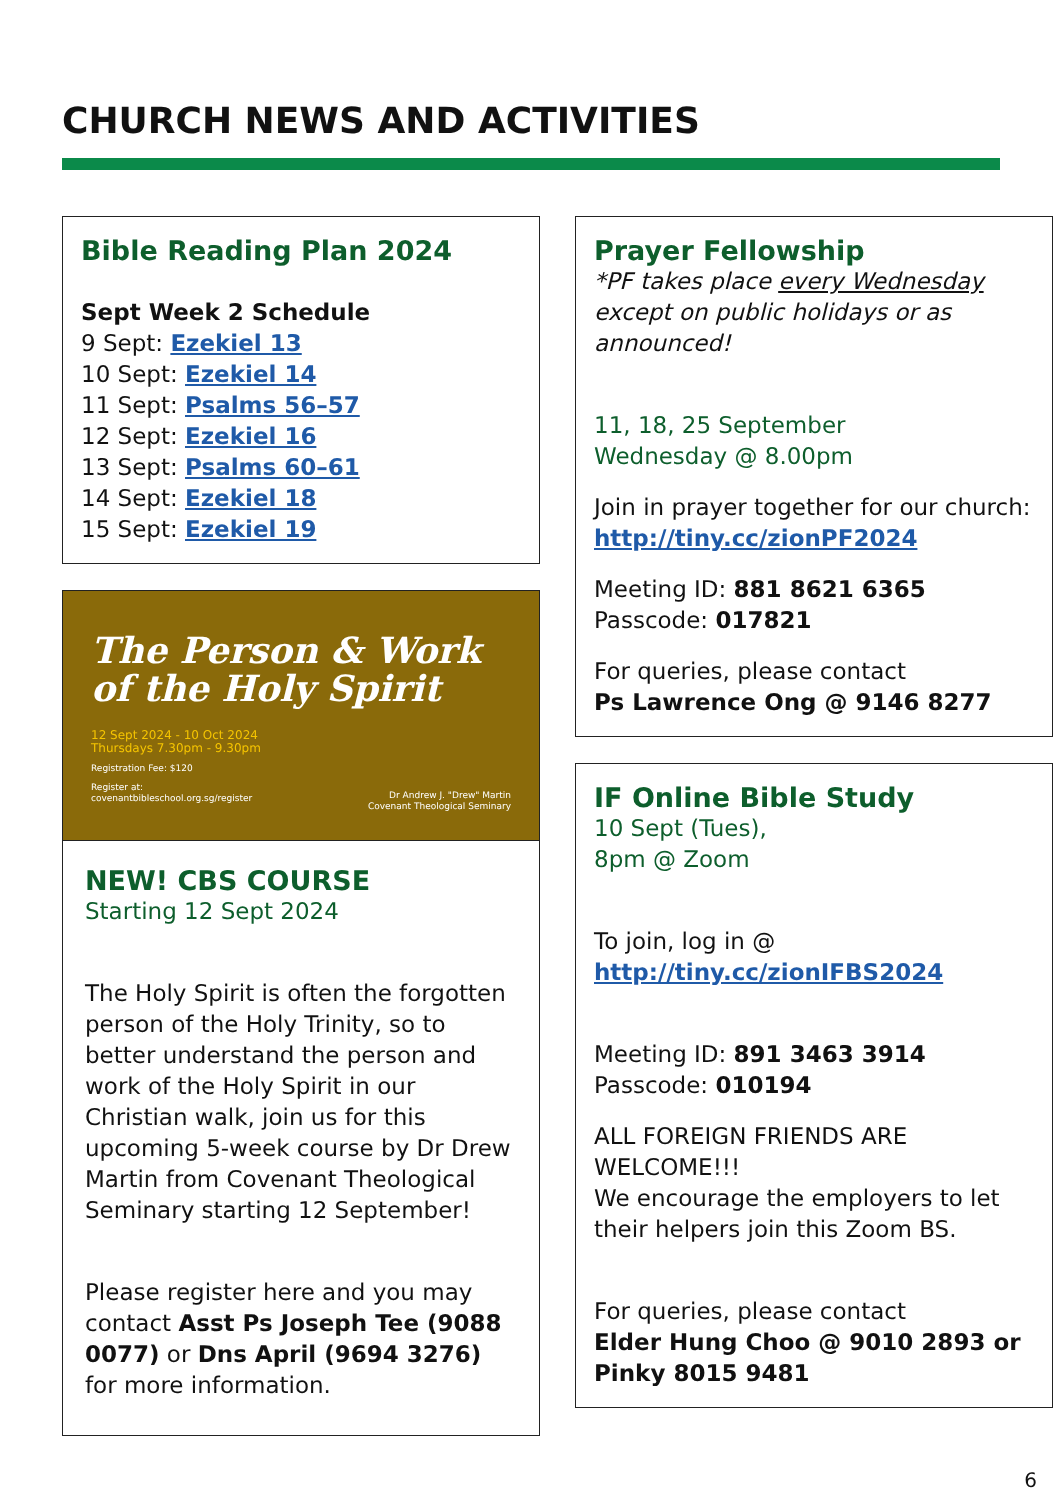CHURCH NEWS AND ACTIVITIES
Bible Reading Plan 2024
Sept Week 2 Schedule
9 Sept: Ezekiel 13
10 Sept: Ezekiel 14
11 Sept: Psalms 56–57
12 Sept: Ezekiel 16
13 Sept: Psalms 60–61
14 Sept: Ezekiel 18
15 Sept: Ezekiel 19
The Person & Work
of the Holy Spirit
12 Sept 2024 - 10 Oct 2024
Thursdays 7.30pm - 9.30pm
Registration Fee: $120
Register at:
covenantbibleschool.org.sg/register
Dr Andrew J. "Drew" Martin
Covenant Theological Seminary
NEW! CBS COURSE
Starting 12 Sept 2024
The Holy Spirit is often the forgotten person of the Holy Trinity, so to better understand the person and work of the Holy Spirit in our Christian walk, join us for this upcoming 5-week course by Dr Drew Martin from Covenant Theological Seminary starting 12 September!
Please register here and you may contact Asst Ps Joseph Tee (9088 0077) or Dns April (9694 3276) for more information.
Prayer Fellowship
*PF takes place every Wednesday except on public holidays or as announced!
11, 18, 25 September
Wednesday @ 8.00pm
Join in prayer together for our church:
http://tiny.cc/zionPF2024
Meeting ID: 881 8621 6365
Passcode: 017821
For queries, please contact
Ps Lawrence Ong @ 9146 8277
IF Online Bible Study
10 Sept (Tues),
8pm @ Zoom
To join, log in @
http://tiny.cc/zionIFBS2024
Meeting ID: 891 3463 3914
Passcode: 010194
ALL FOREIGN FRIENDS ARE WELCOME!!!
We encourage the employers to let their helpers join this Zoom BS.
For queries, please contact
Elder Hung Choo @ 9010 2893 or Pinky 8015 9481
6